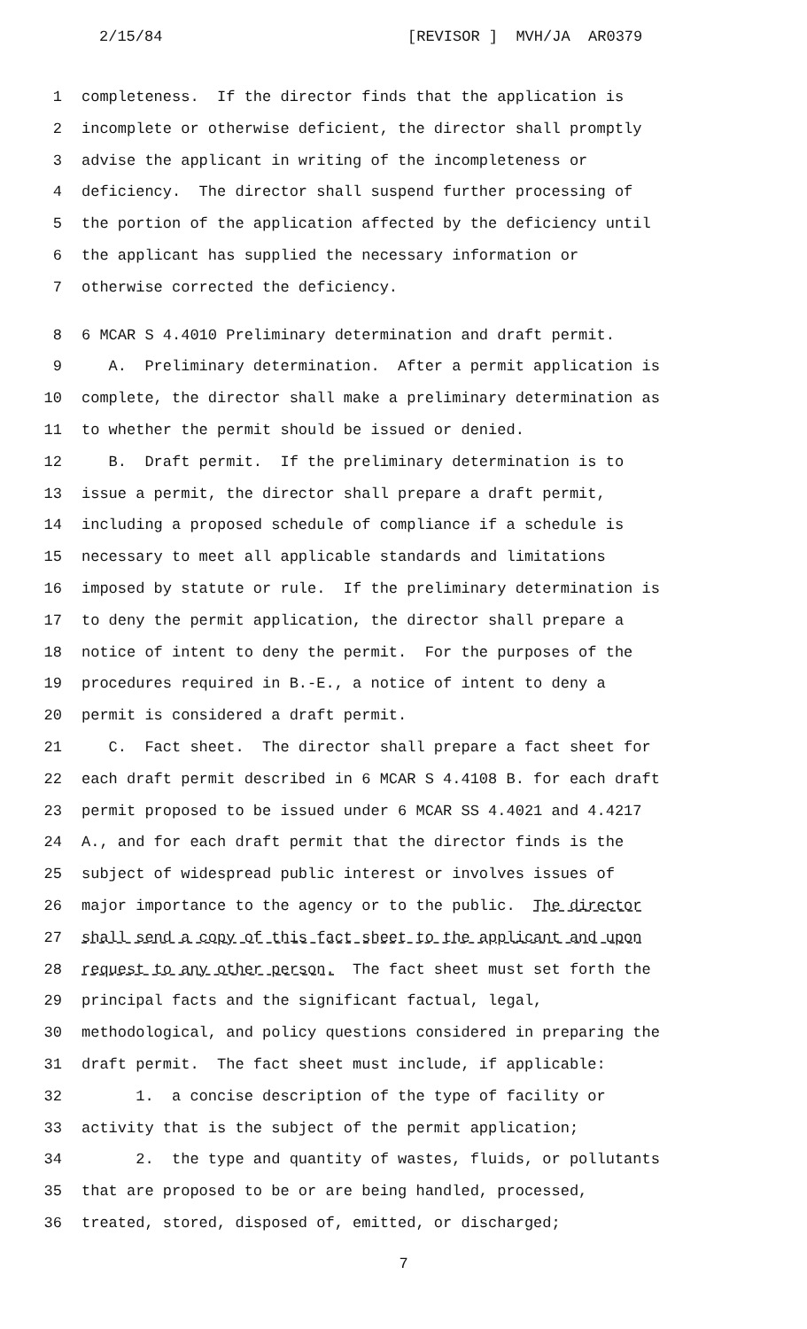2/15/84 [REVISOR ] MVH/JA AR0379
1 completeness. If the director finds that the application is
2 incomplete or otherwise deficient, the director shall promptly
3 advise the applicant in writing of the incompleteness or
4 deficiency. The director shall suspend further processing of
5 the portion of the application affected by the deficiency until
6 the applicant has supplied the necessary information or
7 otherwise corrected the deficiency.
8 6 MCAR S 4.4010 Preliminary determination and draft permit.
9 A. Preliminary determination. After a permit application is
10 complete, the director shall make a preliminary determination as
11 to whether the permit should be issued or denied.
12 B. Draft permit. If the preliminary determination is to
13 issue a permit, the director shall prepare a draft permit,
14 including a proposed schedule of compliance if a schedule is
15 necessary to meet all applicable standards and limitations
16 imposed by statute or rule. If the preliminary determination is
17 to deny the permit application, the director shall prepare a
18 notice of intent to deny the permit. For the purposes of the
19 procedures required in B.-E., a notice of intent to deny a
20 permit is considered a draft permit.
21 C. Fact sheet. The director shall prepare a fact sheet for
22 each draft permit described in 6 MCAR S 4.4108 B. for each draft
23 permit proposed to be issued under 6 MCAR SS 4.4021 and 4.4217
24 A., and for each draft permit that the director finds is the
25 subject of widespread public interest or involves issues of
26 major importance to the agency or to the public. The director
27 shall send a copy of this fact sheet to the applicant and upon
28 request to any other person. The fact sheet must set forth the
29 principal facts and the significant factual, legal,
30 methodological, and policy questions considered in preparing the
31 draft permit. The fact sheet must include, if applicable:
32 1. a concise description of the type of facility or
33 activity that is the subject of the permit application;
34 2. the type and quantity of wastes, fluids, or pollutants
35 that are proposed to be or are being handled, processed,
36 treated, stored, disposed of, emitted, or discharged;
7